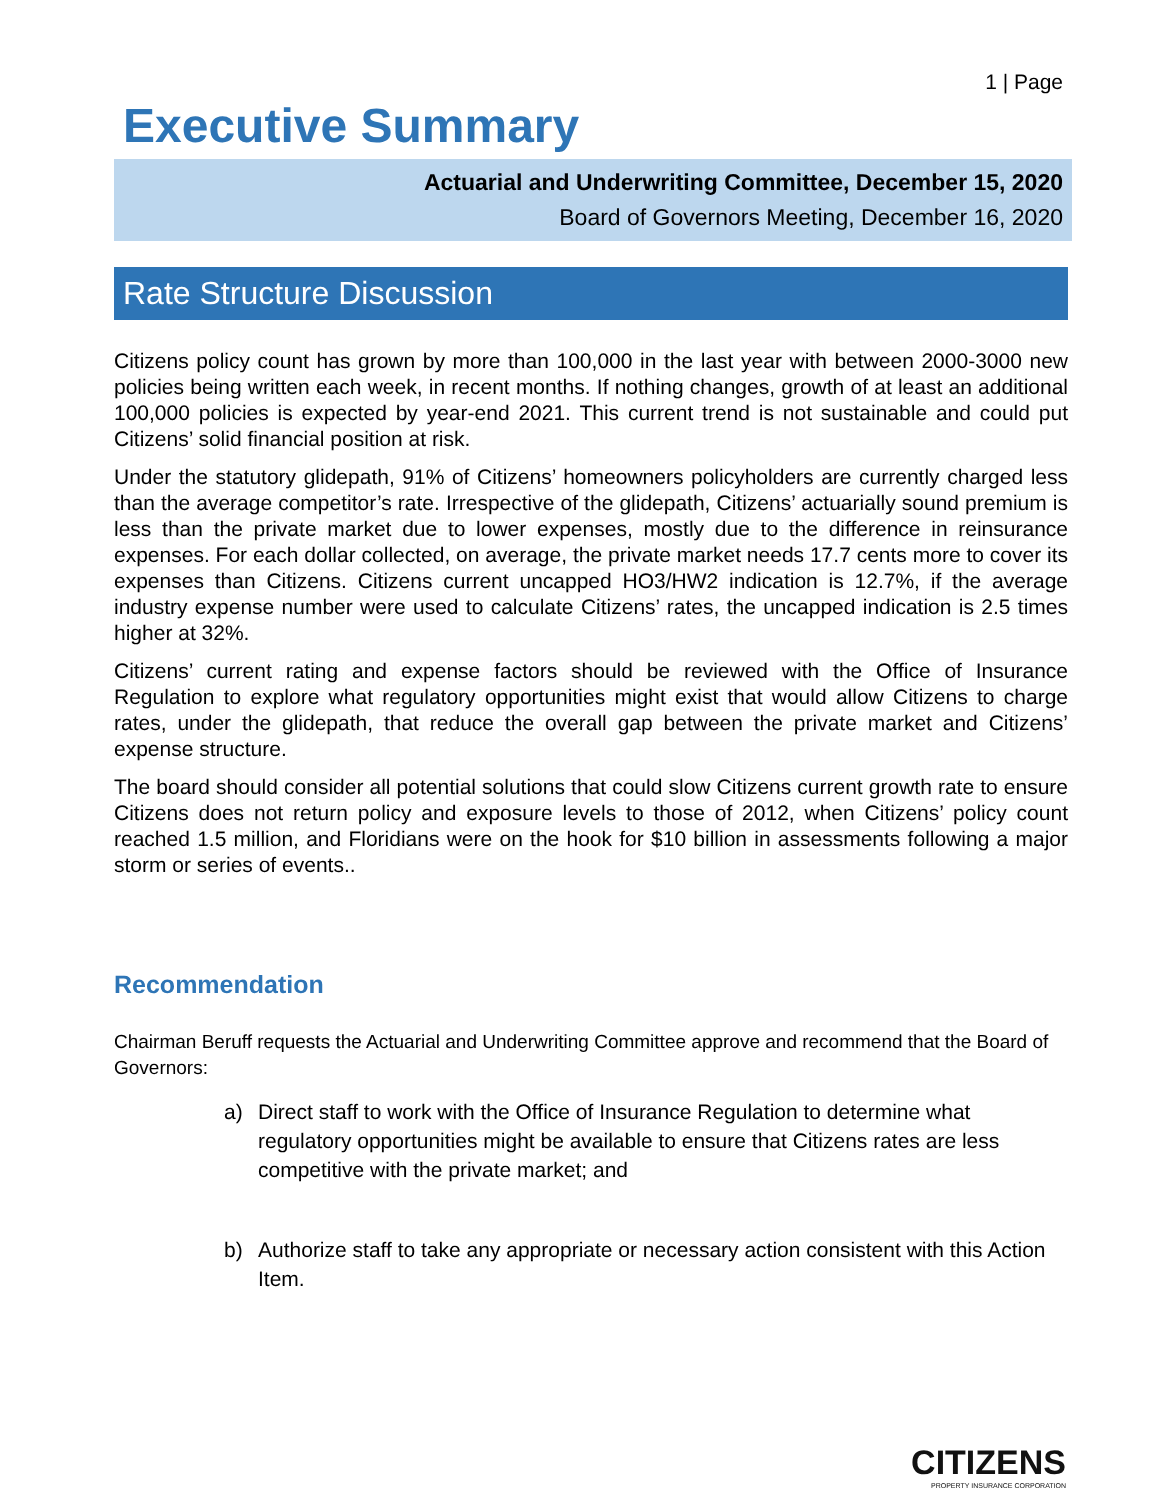1 | Page
Executive Summary
Actuarial and Underwriting Committee, December 15, 2020
Board of Governors Meeting, December 16, 2020
Rate Structure Discussion
Citizens policy count has grown by more than 100,000 in the last year with between 2000-3000 new policies being written each week, in recent months. If nothing changes, growth of at least an additional 100,000 policies is expected by year-end 2021. This current trend is not sustainable and could put Citizens’ solid financial position at risk.
Under the statutory glidepath, 91% of Citizens’ homeowners policyholders are currently charged less than the average competitor’s rate. Irrespective of the glidepath, Citizens’ actuarially sound premium is less than the private market due to lower expenses, mostly due to the difference in reinsurance expenses. For each dollar collected, on average, the private market needs 17.7 cents more to cover its expenses than Citizens. Citizens current uncapped HO3/HW2 indication is 12.7%, if the average industry expense number were used to calculate Citizens’ rates, the uncapped indication is 2.5 times higher at 32%.
Citizens’ current rating and expense factors should be reviewed with the Office of Insurance Regulation to explore what regulatory opportunities might exist that would allow Citizens to charge rates, under the glidepath, that reduce the overall gap between the private market and Citizens’ expense structure.
The board should consider all potential solutions that could slow Citizens current growth rate to ensure Citizens does not return policy and exposure levels to those of 2012, when Citizens’ policy count reached 1.5 million, and Floridians were on the hook for $10 billion in assessments following a major storm or series of events..
Recommendation
Chairman Beruff requests the Actuarial and Underwriting Committee approve and recommend that the Board of Governors:
a) Direct staff to work with the Office of Insurance Regulation to determine what regulatory opportunities might be available to ensure that Citizens rates are less competitive with the private market; and
b) Authorize staff to take any appropriate or necessary action consistent with this Action Item.
CITIZENS
PROPERTY INSURANCE CORPORATION